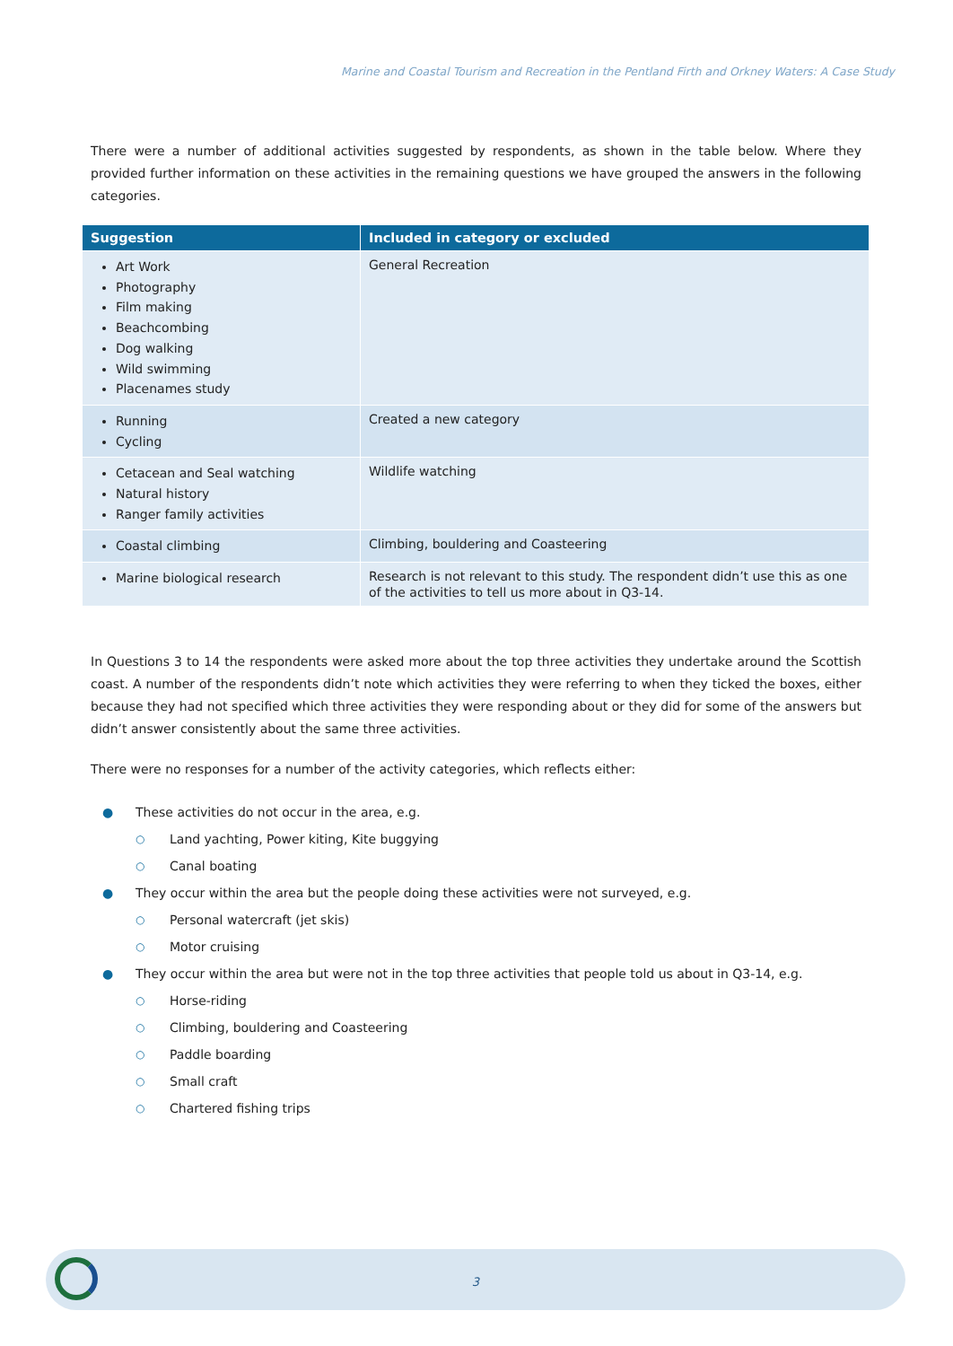Marine and Coastal Tourism and Recreation in the Pentland Firth and Orkney Waters: A Case Study
There were a number of additional activities suggested by respondents, as shown in the table below. Where they provided further information on these activities in the remaining questions we have grouped the answers in the following categories.
| Suggestion | Included in category or excluded |
| --- | --- |
| Art Work Photography Film making Beachcombing Dog walking Wild swimming Placenames study | General Recreation |
| Running Cycling | Created a new category |
| Cetacean and Seal watching Natural history Ranger family activities | Wildlife watching |
| Coastal climbing | Climbing, bouldering and Coasteering |
| Marine biological research | Research is not relevant to this study. The respondent didn’t use this as one of the activities to tell us more about in Q3-14. |
In Questions 3 to 14 the respondents were asked more about the top three activities they undertake around the Scottish coast. A number of the respondents didn’t note which activities they were referring to when they ticked the boxes, either because they had not specified which three activities they were responding about or they did for some of the answers but didn’t answer consistently about the same three activities.
There were no responses for a number of the activity categories, which reflects either:
● These activities do not occur in the area, e.g.
○ Land yachting, Power kiting, Kite buggying
○ Canal boating
● They occur within the area but the people doing these activities were not surveyed, e.g.
○ Personal watercraft (jet skis)
○ Motor cruising
● They occur within the area but were not in the top three activities that people told us about in Q3-14, e.g.
○ Horse-riding
○ Climbing, bouldering and Coasteering
○ Paddle boarding
○ Small craft
○ Chartered fishing trips
3